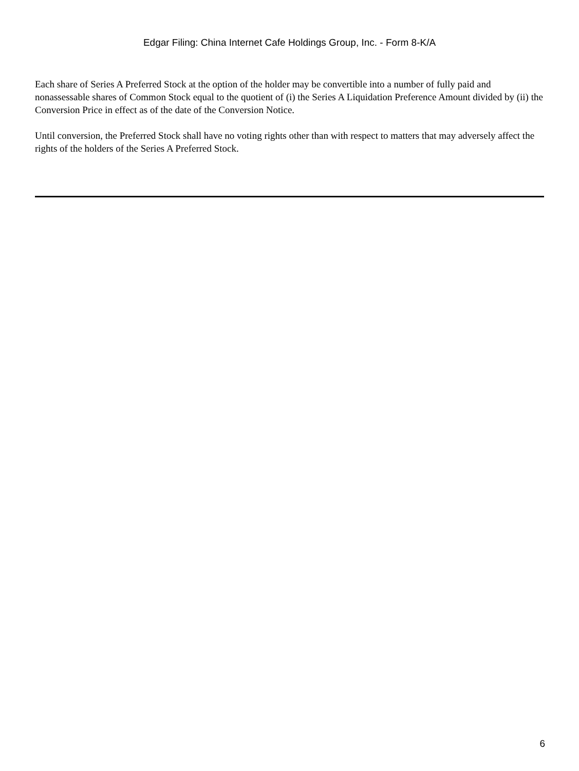Edgar Filing: China Internet Cafe Holdings Group, Inc. - Form 8-K/A
Each share of Series A Preferred Stock at the option of the holder may be convertible into a number of fully paid and nonassessable shares of Common Stock equal to the quotient of (i) the Series A Liquidation Preference Amount divided by (ii) the Conversion Price in effect as of the date of the Conversion Notice.
Until conversion, the Preferred Stock shall have no voting rights other than with respect to matters that may adversely affect the rights of the holders of the Series A Preferred Stock.
6